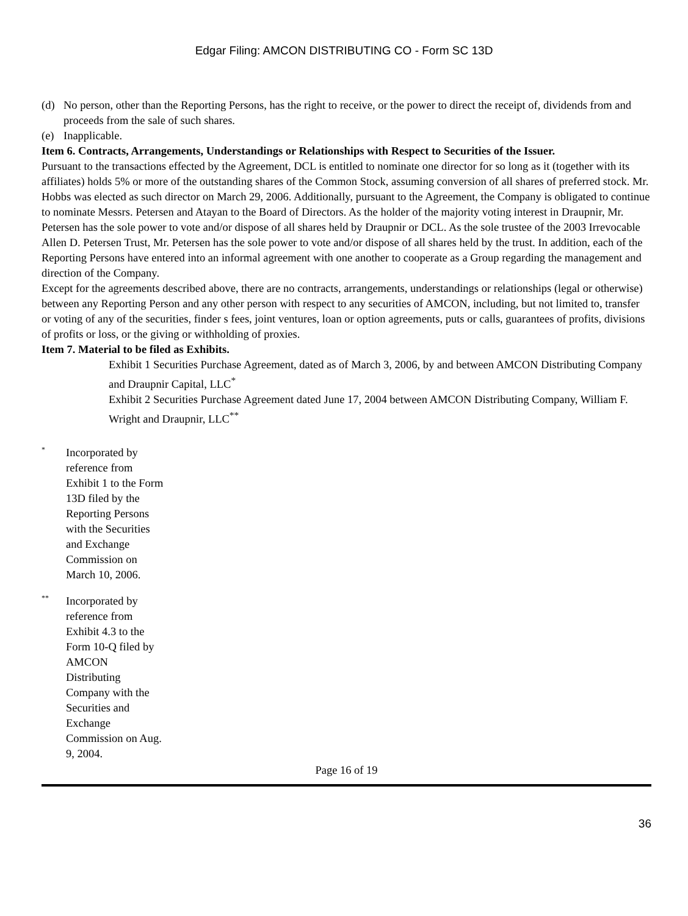Edgar Filing: AMCON DISTRIBUTING CO - Form SC 13D
(d) No person, other than the Reporting Persons, has the right to receive, or the power to direct the receipt of, dividends from and proceeds from the sale of such shares.
(e) Inapplicable.
Item 6. Contracts, Arrangements, Understandings or Relationships with Respect to Securities of the Issuer.
Pursuant to the transactions effected by the Agreement, DCL is entitled to nominate one director for so long as it (together with its affiliates) holds 5% or more of the outstanding shares of the Common Stock, assuming conversion of all shares of preferred stock. Mr. Hobbs was elected as such director on March 29, 2006. Additionally, pursuant to the Agreement, the Company is obligated to continue to nominate Messrs. Petersen and Atayan to the Board of Directors. As the holder of the majority voting interest in Draupnir, Mr. Petersen has the sole power to vote and/or dispose of all shares held by Draupnir or DCL. As the sole trustee of the 2003 Irrevocable Allen D. Petersen Trust, Mr. Petersen has the sole power to vote and/or dispose of all shares held by the trust. In addition, each of the Reporting Persons have entered into an informal agreement with one another to cooperate as a Group regarding the management and direction of the Company.
Except for the agreements described above, there are no contracts, arrangements, understandings or relationships (legal or otherwise) between any Reporting Person and any other person with respect to any securities of AMCON, including, but not limited to, transfer or voting of any of the securities, finder s fees, joint ventures, loan or option agreements, puts or calls, guarantees of profits, divisions of profits or loss, or the giving or withholding of proxies.
Item 7. Material to be filed as Exhibits.
Exhibit 1 Securities Purchase Agreement, dated as of March 3, 2006, by and between AMCON Distributing Company and Draupnir Capital, LLC<sup>*</sup>
Exhibit 2 Securities Purchase Agreement dated June 17, 2004 between AMCON Distributing Company, William F. Wright and Draupnir, LLC<sup>**</sup>
*
Incorporated by reference from Exhibit 1 to the Form 13D filed by the Reporting Persons with the Securities and Exchange Commission on March 10, 2006.
**
Incorporated by reference from Exhibit 4.3 to the Form 10-Q filed by AMCON Distributing Company with the Securities and Exchange Commission on Aug. 9, 2004.
Page 16 of 19
36